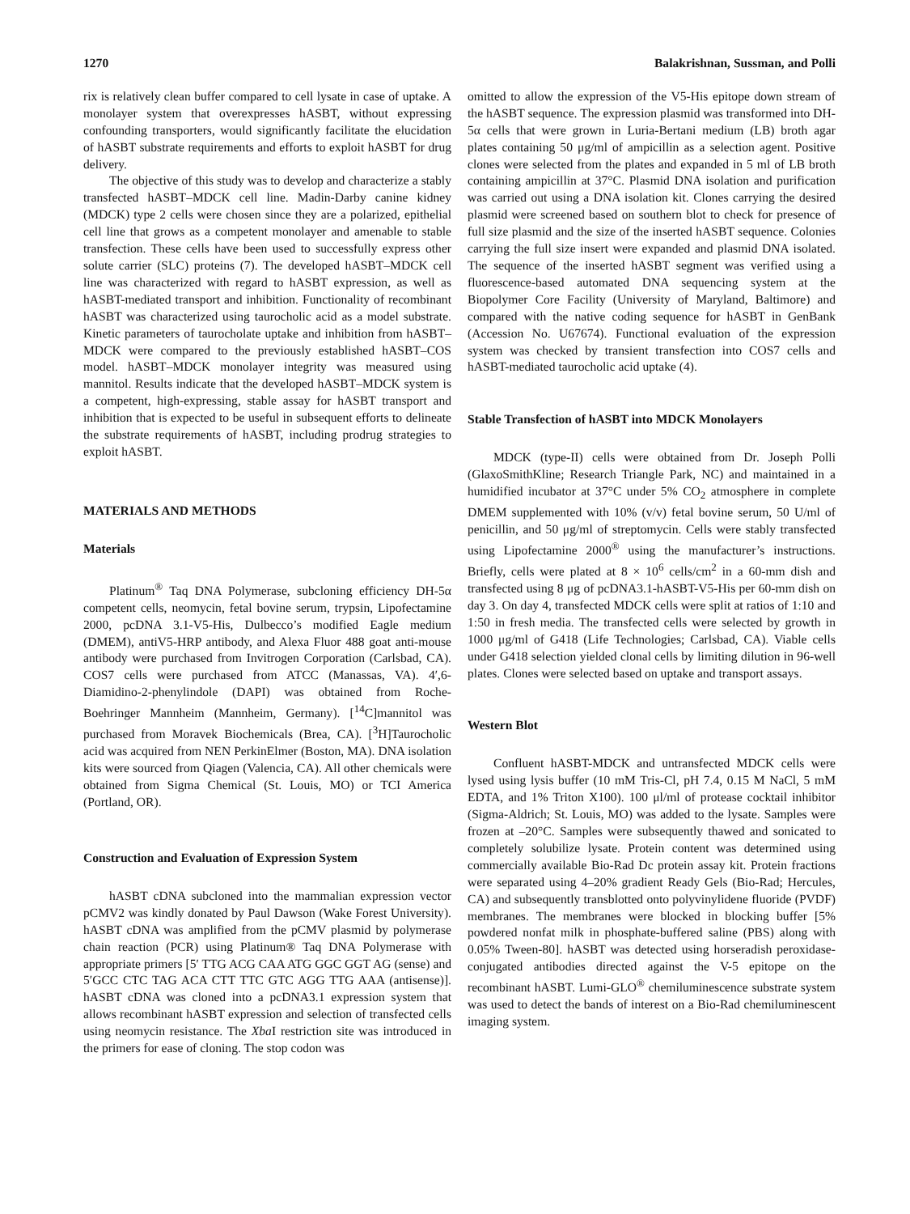1270 Balakrishnan, Sussman, and Polli
rix is relatively clean buffer compared to cell lysate in case of uptake. A monolayer system that overexpresses hASBT, without expressing confounding transporters, would significantly facilitate the elucidation of hASBT substrate requirements and efforts to exploit hASBT for drug delivery.
The objective of this study was to develop and characterize a stably transfected hASBT–MDCK cell line. Madin-Darby canine kidney (MDCK) type 2 cells were chosen since they are a polarized, epithelial cell line that grows as a competent monolayer and amenable to stable transfection. These cells have been used to successfully express other solute carrier (SLC) proteins (7). The developed hASBT–MDCK cell line was characterized with regard to hASBT expression, as well as hASBT-mediated transport and inhibition. Functionality of recombinant hASBT was characterized using taurocholic acid as a model substrate. Kinetic parameters of taurocholate uptake and inhibition from hASBT–MDCK were compared to the previously established hASBT–COS model. hASBT–MDCK monolayer integrity was measured using mannitol. Results indicate that the developed hASBT–MDCK system is a competent, high-expressing, stable assay for hASBT transport and inhibition that is expected to be useful in subsequent efforts to delineate the substrate requirements of hASBT, including prodrug strategies to exploit hASBT.
MATERIALS AND METHODS
Materials
Platinum<sup>®</sup> Taq DNA Polymerase, subcloning efficiency DH-5α competent cells, neomycin, fetal bovine serum, trypsin, Lipofectamine 2000, pcDNA 3.1-V5-His, Dulbecco’s modified Eagle medium (DMEM), antiV5-HRP antibody, and Alexa Fluor 488 goat anti-mouse antibody were purchased from Invitrogen Corporation (Carlsbad, CA). COS7 cells were purchased from ATCC (Manassas, VA). 4′,6-Diamidino-2-phenylindole (DAPI) was obtained from Roche-Boehringer Mannheim (Mannheim, Germany). [<sup>14</sup>C]mannitol was purchased from Moravek Biochemicals (Brea, CA). [<sup>3</sup>H]Taurocholic acid was acquired from NEN PerkinElmer (Boston, MA). DNA isolation kits were sourced from Qiagen (Valencia, CA). All other chemicals were obtained from Sigma Chemical (St. Louis, MO) or TCI America (Portland, OR).
Construction and Evaluation of Expression System
hASBT cDNA subcloned into the mammalian expression vector pCMV2 was kindly donated by Paul Dawson (Wake Forest University). hASBT cDNA was amplified from the pCMV plasmid by polymerase chain reaction (PCR) using Platinum® Taq DNA Polymerase with appropriate primers [5′ TTG ACG CAA ATG GGC GGT AG (sense) and 5′GCC CTC TAG ACA CTT TTC GTC AGG TTG AAA (antisense)]. hASBT cDNA was cloned into a pcDNA3.1 expression system that allows recombinant hASBT expression and selection of transfected cells using neomycin resistance. The Xba I restriction site was introduced in the primers for ease of cloning. The stop codon was
omitted to allow the expression of the V5-His epitope down stream of the hASBT sequence. The expression plasmid was transformed into DH-5α cells that were grown in Luria-Bertani medium (LB) broth agar plates containing 50 μg/ml of ampicillin as a selection agent. Positive clones were selected from the plates and expanded in 5 ml of LB broth containing ampicillin at 37°C. Plasmid DNA isolation and purification was carried out using a DNA isolation kit. Clones carrying the desired plasmid were screened based on southern blot to check for presence of full size plasmid and the size of the inserted hASBT sequence. Colonies carrying the full size insert were expanded and plasmid DNA isolated. The sequence of the inserted hASBT segment was verified using a fluorescence-based automated DNA sequencing system at the Biopolymer Core Facility (University of Maryland, Baltimore) and compared with the native coding sequence for hASBT in GenBank (Accession No. U67674). Functional evaluation of the expression system was checked by transient transfection into COS7 cells and hASBT-mediated taurocholic acid uptake (4).
Stable Transfection of hASBT into MDCK Monolayers
MDCK (type-II) cells were obtained from Dr. Joseph Polli (GlaxoSmithKline; Research Triangle Park, NC) and maintained in a humidified incubator at 37°C under 5% CO<sub>2</sub> atmosphere in complete DMEM supplemented with 10% (v/v) fetal bovine serum, 50 U/ml of penicillin, and 50 μg/ml of streptomycin. Cells were stably transfected using Lipofectamine 2000<sup>®</sup> using the manufacturer’s instructions. Briefly, cells were plated at 8 × 10<sup>6</sup> cells/cm<sup>2</sup> in a 60-mm dish and transfected using 8 μg of pcDNA3.1-hASBT-V5-His per 60-mm dish on day 3. On day 4, transfected MDCK cells were split at ratios of 1:10 and 1:50 in fresh media. The transfected cells were selected by growth in 1000 μg/ml of G418 (Life Technologies; Carlsbad, CA). Viable cells under G418 selection yielded clonal cells by limiting dilution in 96-well plates. Clones were selected based on uptake and transport assays.
Western Blot
Confluent hASBT-MDCK and untransfected MDCK cells were lysed using lysis buffer (10 mM Tris-Cl, pH 7.4, 0.15 M NaCl, 5 mM EDTA, and 1% Triton X100). 100 μl/ml of protease cocktail inhibitor (Sigma-Aldrich; St. Louis, MO) was added to the lysate. Samples were frozen at –20°C. Samples were subsequently thawed and sonicated to completely solubilize lysate. Protein content was determined using commercially available Bio-Rad Dc protein assay kit. Protein fractions were separated using 4–20% gradient Ready Gels (Bio-Rad; Hercules, CA) and subsequently transblotted onto polyvinylidene fluoride (PVDF) membranes. The membranes were blocked in blocking buffer [5% powdered nonfat milk in phosphate-buffered saline (PBS) along with 0.05% Tween-80]. hASBT was detected using horseradish peroxidase-conjugated antibodies directed against the V-5 epitope on the recombinant hASBT. Lumi-GLO<sup>®</sup> chemiluminescence substrate system was used to detect the bands of interest on a Bio-Rad chemiluminescent imaging system.